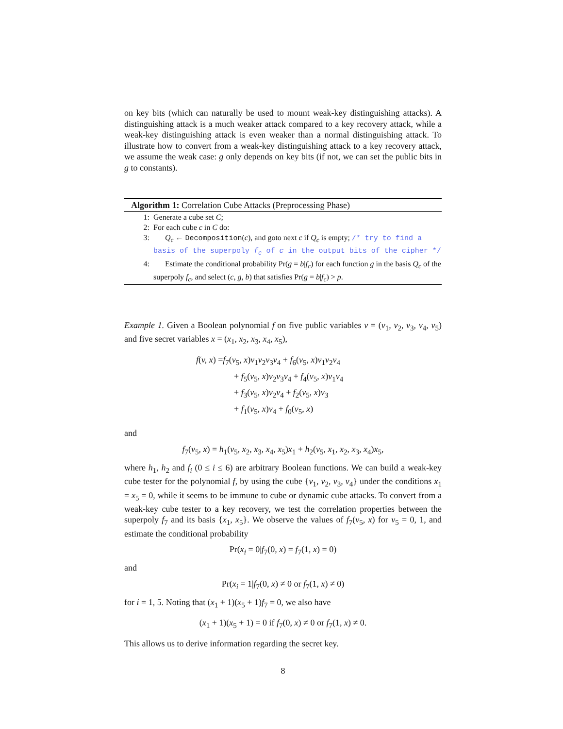on key bits (which can naturally be used to mount weak-key distinguishing attacks). A distinguishing attack is a much weaker attack compared to a key recovery attack, while a weak-key distinguishing attack is even weaker than a normal distinguishing attack. To illustrate how to convert from a weak-key distinguishing attack to a key recovery attack, we assume the weak case: g only depends on key bits (if not, we can set the public bits in g to constants).
Algorithm 1: Correlation Cube Attacks (Preprocessing Phase)
1: Generate a cube set C;
2: For each cube c in C do:
3: Q<sub>c</sub> ← Decomposition(c), and goto next c if Q<sub>c</sub> is empty; /* try to find a basis of the superpoly f<sub>c</sub> of c in the output bits of the cipher */
4: Estimate the conditional probability Pr(g = b|f<sub>c</sub>) for each function g in the basis Q<sub>c</sub> of the superpoly f<sub>c</sub>, and select (c, g, b) that satisfies Pr(g = b|f<sub>c</sub>) > p.
Example 1. Given a Boolean polynomial f on five public variables v = (v<sub>1</sub>, v<sub>2</sub>, v<sub>3</sub>, v<sub>4</sub>, v<sub>5</sub>) and five secret variables x = (x<sub>1</sub>, x<sub>2</sub>, x<sub>3</sub>, x<sub>4</sub>, x<sub>5</sub>),
f(v, x) =f<sub>7</sub>(v<sub>5</sub>, x)v<sub>1</sub>v<sub>2</sub>v<sub>3</sub>v<sub>4</sub> + f<sub>6</sub>(v<sub>5</sub>, x)v<sub>1</sub>v<sub>2</sub>v<sub>4</sub>
+ f<sub>5</sub>(v<sub>5</sub>, x)v<sub>2</sub>v<sub>3</sub>v<sub>4</sub> + f<sub>4</sub>(v<sub>5</sub>, x)v<sub>1</sub>v<sub>4</sub>
+ f<sub>3</sub>(v<sub>5</sub>, x)v<sub>2</sub>v<sub>4</sub> + f<sub>2</sub>(v<sub>5</sub>, x)v<sub>3</sub>
+ f<sub>1</sub>(v<sub>5</sub>, x)v<sub>4</sub> + f<sub>0</sub>(v<sub>5</sub>, x)
and
f<sub>7</sub>(v<sub>5</sub>, x) = h<sub>1</sub>(v<sub>5</sub>, x<sub>2</sub>, x<sub>3</sub>, x<sub>4</sub>, x<sub>5</sub>)x<sub>1</sub> + h<sub>2</sub>(v<sub>5</sub>, x<sub>1</sub>, x<sub>2</sub>, x<sub>3</sub>, x<sub>4</sub>)x<sub>5</sub>,
where h<sub>1</sub>, h<sub>2</sub> and f<sub>i</sub> (0 ≤ i ≤ 6) are arbitrary Boolean functions. We can build a weak-key cube tester for the polynomial f, by using the cube {v<sub>1</sub>, v<sub>2</sub>, v<sub>3</sub>, v<sub>4</sub>} under the conditions x<sub>1</sub> = x<sub>5</sub> = 0, while it seems to be immune to cube or dynamic cube attacks. To convert from a weak-key cube tester to a key recovery, we test the correlation properties between the superpoly f<sub>7</sub> and its basis {x<sub>1</sub>, x<sub>5</sub>}. We observe the values of f<sub>7</sub>(v<sub>5</sub>, x) for v<sub>5</sub> = 0, 1, and estimate the conditional probability
Pr(x<sub>i</sub> = 0|f<sub>7</sub>(0, x) = f<sub>7</sub>(1, x) = 0)
and
Pr(x<sub>i</sub> = 1|f<sub>7</sub>(0, x) ≠ 0 or f<sub>7</sub>(1, x) ≠ 0)
for i = 1, 5. Noting that (x<sub>1</sub> + 1)(x<sub>5</sub> + 1)f<sub>7</sub> = 0, we also have
(x<sub>1</sub> + 1)(x<sub>5</sub> + 1) = 0 if f<sub>7</sub>(0, x) ≠ 0 or f<sub>7</sub>(1, x) ≠ 0.
This allows us to derive information regarding the secret key.
8